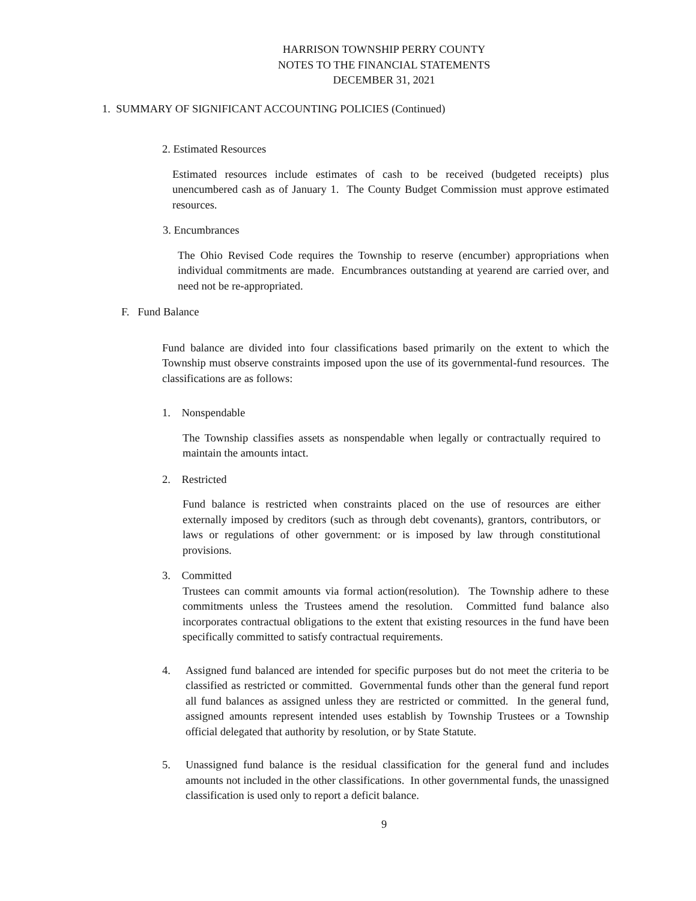HARRISON TOWNSHIP PERRY COUNTY
NOTES TO THE FINANCIAL STATEMENTS
DECEMBER 31, 2021
1. SUMMARY OF SIGNIFICANT ACCOUNTING POLICIES (Continued)
2. Estimated Resources
Estimated resources include estimates of cash to be received (budgeted receipts) plus unencumbered cash as of January 1. The County Budget Commission must approve estimated resources.
3. Encumbrances
The Ohio Revised Code requires the Township to reserve (encumber) appropriations when individual commitments are made. Encumbrances outstanding at yearend are carried over, and need not be re-appropriated.
F. Fund Balance
Fund balance are divided into four classifications based primarily on the extent to which the Township must observe constraints imposed upon the use of its governmental-fund resources. The classifications are as follows:
1. Nonspendable
The Township classifies assets as nonspendable when legally or contractually required to maintain the amounts intact.
2. Restricted
Fund balance is restricted when constraints placed on the use of resources are either externally imposed by creditors (such as through debt covenants), grantors, contributors, or laws or regulations of other government: or is imposed by law through constitutional provisions.
3. Committed
Trustees can commit amounts via formal action(resolution). The Township adhere to these commitments unless the Trustees amend the resolution. Committed fund balance also incorporates contractual obligations to the extent that existing resources in the fund have been specifically committed to satisfy contractual requirements.
4. Assigned fund balanced are intended for specific purposes but do not meet the criteria to be classified as restricted or committed. Governmental funds other than the general fund report all fund balances as assigned unless they are restricted or committed. In the general fund, assigned amounts represent intended uses establish by Township Trustees or a Township official delegated that authority by resolution, or by State Statute.
5. Unassigned fund balance is the residual classification for the general fund and includes amounts not included in the other classifications. In other governmental funds, the unassigned classification is used only to report a deficit balance.
9